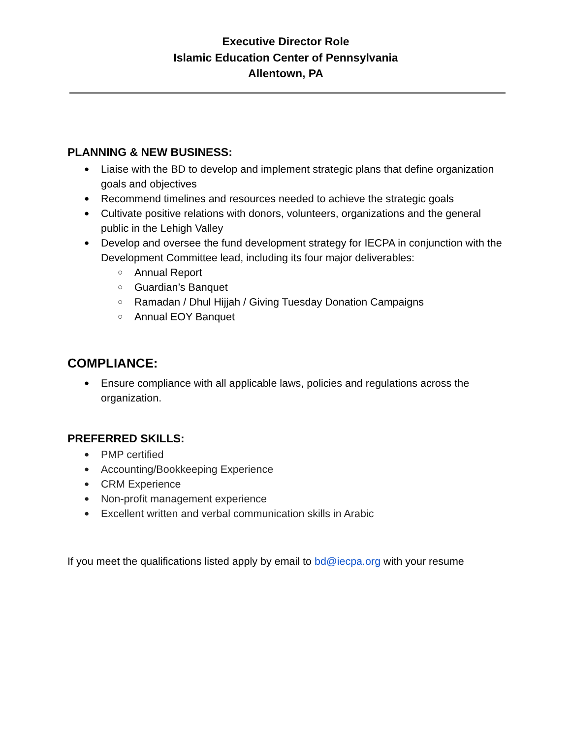Executive Director Role
Islamic Education Center of Pennsylvania
Allentown, PA
PLANNING & NEW BUSINESS:
● Liaise with the BD to develop and implement strategic plans that define organization goals and objectives
● Recommend timelines and resources needed to achieve the strategic goals
● Cultivate positive relations with donors, volunteers, organizations and the general public in the Lehigh Valley
● Develop and oversee the fund development strategy for IECPA in conjunction with the Development Committee lead, including its four major deliverables:
○ Annual Report
○ Guardian’s Banquet
○ Ramadan / Dhul Hijjah / Giving Tuesday Donation Campaigns
○ Annual EOY Banquet
COMPLIANCE:
● Ensure compliance with all applicable laws, policies and regulations across the organization.
PREFERRED SKILLS:
● PMP certified
● Accounting/Bookkeeping Experience
● CRM Experience
● Non-profit management experience
● Excellent written and verbal communication skills in Arabic
If you meet the qualifications listed apply by email to bd@iecpa.org with your resume